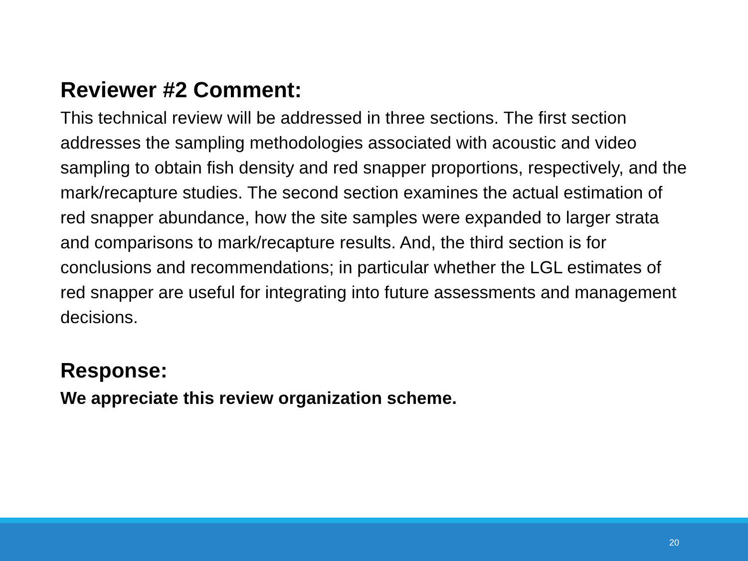Reviewer #2 Comment:
This technical review will be addressed in three sections. The first section addresses the sampling methodologies associated with acoustic and video sampling to obtain fish density and red snapper proportions, respectively, and the mark/recapture studies. The second section examines the actual estimation of red snapper abundance, how the site samples were expanded to larger strata and comparisons to mark/recapture results. And, the third section is for conclusions and recommendations; in particular whether the LGL estimates of red snapper are useful for integrating into future assessments and management decisions.
Response:
We appreciate this review organization scheme.
20